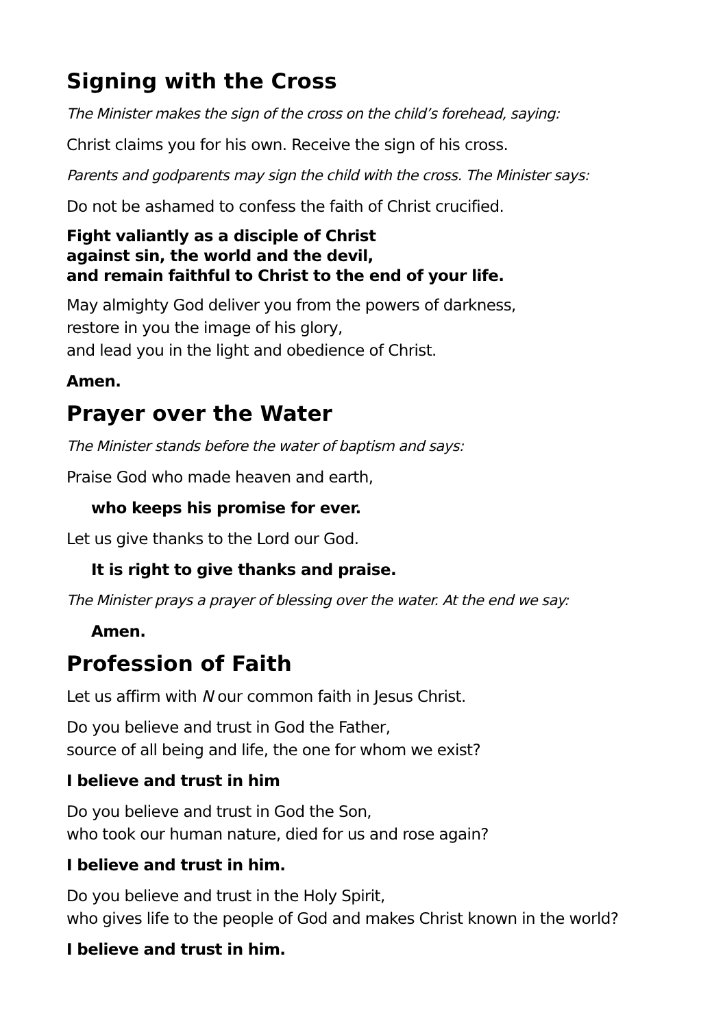Signing with the Cross
The Minister makes the sign of the cross on the child’s forehead, saying:
Christ claims you for his own. Receive the sign of his cross.
Parents and godparents may sign the child with the cross. The Minister says:
Do not be ashamed to confess the faith of Christ crucified.
Fight valiantly as a disciple of Christ
against sin, the world and the devil,
and remain faithful to Christ to the end of your life.
May almighty God deliver you from the powers of darkness,
restore in you the image of his glory,
and lead you in the light and obedience of Christ.
Amen.
Prayer over the Water
The Minister stands before the water of baptism and says:
Praise God who made heaven and earth,
who keeps his promise for ever.
Let us give thanks to the Lord our God.
It is right to give thanks and praise.
The Minister prays a prayer of blessing over the water. At the end we say:
Amen.
Profession of Faith
Let us affirm with N our common faith in Jesus Christ.
Do you believe and trust in God the Father,
source of all being and life, the one for whom we exist?
I believe and trust in him
Do you believe and trust in God the Son,
who took our human nature, died for us and rose again?
I believe and trust in him.
Do you believe and trust in the Holy Spirit,
who gives life to the people of God and makes Christ known in the world?
I believe and trust in him.